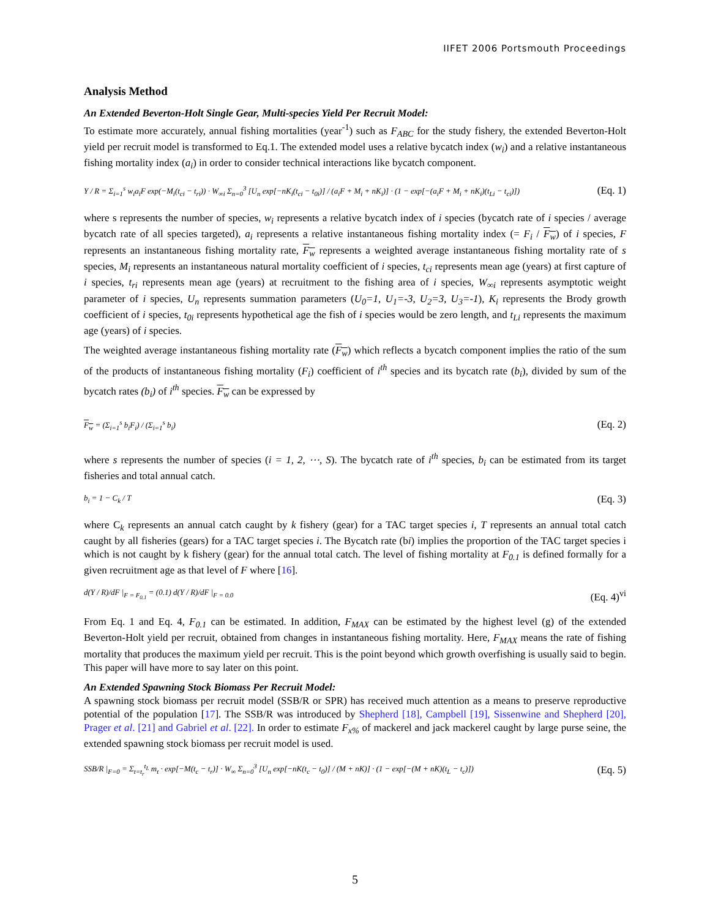IIFET 2006 Portsmouth Proceedings
Analysis Method
An Extended Beverton-Holt Single Gear, Multi-species Yield Per Recruit Model:
To estimate more accurately, annual fishing mortalities (year<sup>-1</sup>) such as F<sub>ABC</sub> for the study fishery, the extended Beverton-Holt yield per recruit model is transformed to Eq.1. The extended model uses a relative bycatch index (w<sub>i</sub>) and a relative instantaneous fishing mortality index (a<sub>i</sub>) in order to consider technical interactions like bycatch component.
Y / R = Σ<sub>i=1</sub><sup>s</sup> w<sub>i</sub>a<sub>i</sub>F exp(−M<sub>i</sub>(t<sub>ci</sub> − t<sub>ri</sub>)) · W<sub>∞i</sub> Σ<sub>n=0</sub><sup>3</sup> [U<sub>n</sub> exp[−nK<sub>i</sub>(t<sub>ci</sub> − t<sub>0i</sub>)] / (a<sub>i</sub>F + M<sub>i</sub> + nK<sub>i</sub>)] · (1 − exp[−(a<sub>i</sub>F + M<sub>i</sub> + nK<sub>i</sub>)(t<sub>Li</sub> − t<sub>ci</sub>)])
(Eq. 1)
where s represents the number of species, w<sub>i</sub> represents a relative bycatch index of i species (bycatch rate of i species / average bycatch rate of all species targeted), a<sub>i</sub> represents a relative instantaneous fishing mortality index (= F<sub>i</sub> / F<sub>w</sub>) of i species, F represents an instantaneous fishing mortality rate, F<sub>w</sub> represents a weighted average instantaneous fishing mortality rate of s species, M<sub>i</sub> represents an instantaneous natural mortality coefficient of i species, t<sub>ci</sub> represents mean age (years) at first capture of i species, t<sub>ri</sub> represents mean age (years) at recruitment to the fishing area of i species, W<sub>∞i</sub> represents asymptotic weight parameter of i species, U<sub>n</sub> represents summation parameters (U<sub>0</sub>=1, U<sub>1</sub>=-3, U<sub>2</sub>=3, U<sub>3</sub>=-1), K<sub>i</sub> represents the Brody growth coefficient of i species, t<sub>0i</sub> represents hypothetical age the fish of i species would be zero length, and t<sub>Li</sub> represents the maximum age (years) of i species.
The weighted average instantaneous fishing mortality rate (F<sub>w</sub>) which reflects a bycatch component implies the ratio of the sum of the products of instantaneous fishing mortality (F<sub>i</sub>) coefficient of i<sup>th</sup> species and its bycatch rate (b<sub>i</sub>), divided by sum of the bycatch rates (b<sub>i</sub>) of i<sup>th</sup> species. F<sub>w</sub> can be expressed by
F<sub>w</sub> = (Σ<sub>i=1</sub><sup>s</sup> b<sub>i</sub>F<sub>i</sub>) / (Σ<sub>i=1</sub><sup>s</sup> b<sub>i</sub>)
(Eq. 2)
where s represents the number of species (i = 1, 2, ⋯, S). The bycatch rate of i<sup>th</sup> species, b<sub>i</sub> can be estimated from its target fisheries and total annual catch.
b<sub>i</sub> = 1 − C<sub>k</sub> / T
(Eq. 3)
where C<sub>k</sub> represents an annual catch caught by k fishery (gear) for a TAC target species i, T represents an annual total catch caught by all fisheries (gears) for a TAC target species i. The Bycatch rate (bi) implies the proportion of the TAC target species i which is not caught by k fishery (gear) for the annual total catch. The level of fishing mortality at F<sub>0.1</sub> is defined formally for a given recruitment age as that level of F where [16].
d(Y / R)/dF |<sub>F = F<sub>0.1</sub></sub> = (0.1) d(Y / R)/dF |<sub>F = 0.0</sub>
(Eq. 4)<sup>vi</sup>
From Eq. 1 and Eq. 4, F<sub>0.1</sub> can be estimated. In addition, F<sub>MAX</sub> can be estimated by the highest level (g) of the extended Beverton-Holt yield per recruit, obtained from changes in instantaneous fishing mortality. Here, F<sub>MAX</sub> means the rate of fishing mortality that produces the maximum yield per recruit. This is the point beyond which growth overfishing is usually said to begin. This paper will have more to say later on this point.
An Extended Spawning Stock Biomass Per Recruit Model:
A spawning stock biomass per recruit model (SSB/R or SPR) has received much attention as a means to preserve reproductive potential of the population [17]. The SSB/R was introduced by Shepherd [18], Campbell [19], Sissenwine and Shepherd [20], Prager et al. [21] and Gabriel et al. [22]. In order to estimate F<sub>x%</sub> of mackerel and jack mackerel caught by large purse seine, the extended spawning stock biomass per recruit model is used.
SSB/R |<sub>F=0</sub> = Σ<sub>t=t<sub>r</sub></sub><sup>t<sub>L</sub></sup> m<sub>t</sub> · exp[−M(t<sub>c</sub> − t<sub>r</sub>)] · W<sub>∞</sub> Σ<sub>n=0</sub><sup>3</sup> [U<sub>n</sub> exp[−nK(t<sub>c</sub> − t<sub>0</sub>)] / (M + nK)] · (1 − exp[−(M + nK)(t<sub>L</sub> − t<sub>c</sub>)])
(Eq. 5)
5